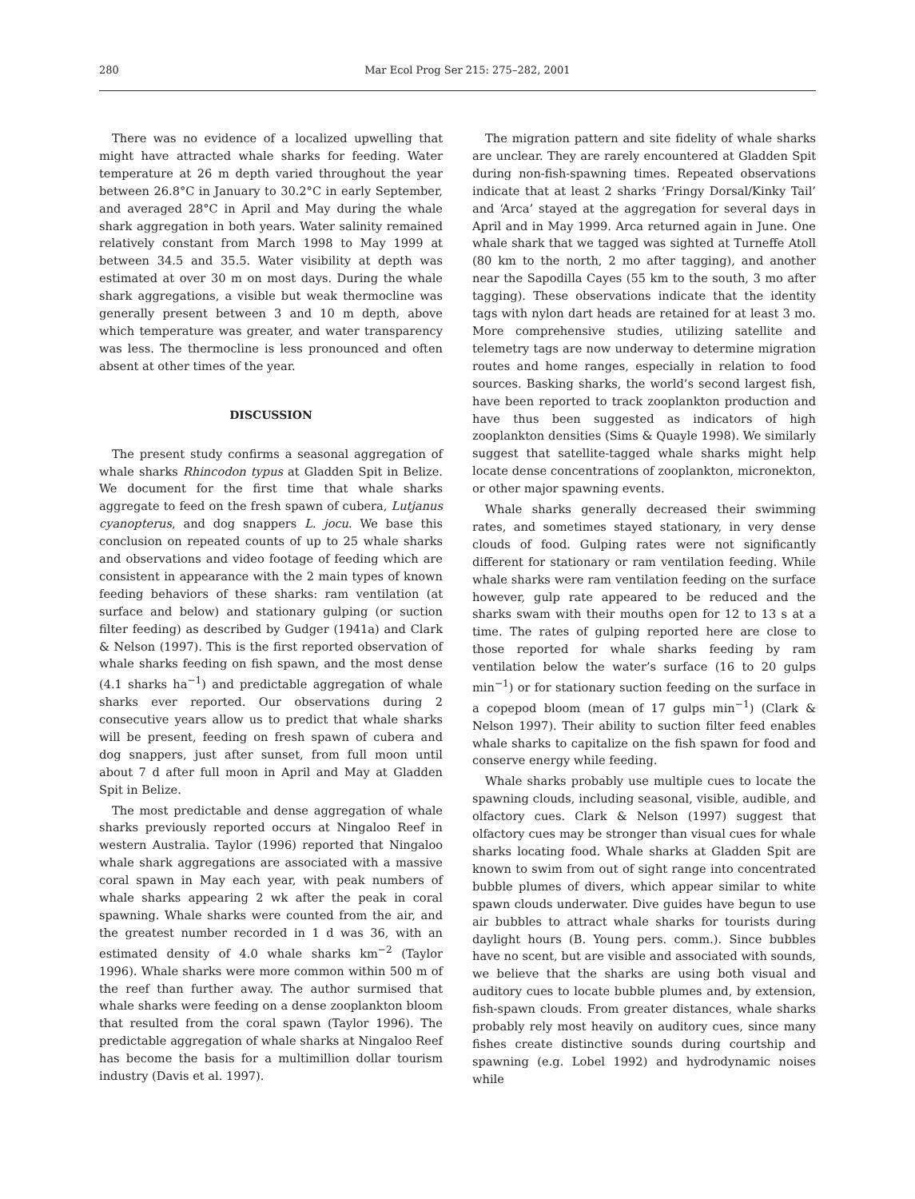280 Mar Ecol Prog Ser 215: 275–282, 2001
There was no evidence of a localized upwelling that might have attracted whale sharks for feeding. Water temperature at 26 m depth varied throughout the year between 26.8°C in January to 30.2°C in early September, and averaged 28°C in April and May during the whale shark aggregation in both years. Water salinity remained relatively constant from March 1998 to May 1999 at between 34.5 and 35.5. Water visibility at depth was estimated at over 30 m on most days. During the whale shark aggregations, a visible but weak thermocline was generally present between 3 and 10 m depth, above which temperature was greater, and water transparency was less. The thermocline is less pronounced and often absent at other times of the year.
DISCUSSION
The present study confirms a seasonal aggregation of whale sharks Rhincodon typus at Gladden Spit in Belize. We document for the first time that whale sharks aggregate to feed on the fresh spawn of cubera, Lutjanus cyanopterus, and dog snappers L. jocu. We base this conclusion on repeated counts of up to 25 whale sharks and observations and video footage of feeding which are consistent in appearance with the 2 main types of known feeding behaviors of these sharks: ram ventilation (at surface and below) and stationary gulping (or suction filter feeding) as described by Gudger (1941a) and Clark & Nelson (1997). This is the first reported observation of whale sharks feeding on fish spawn, and the most dense (4.1 sharks ha<sup>−1</sup>) and predictable aggregation of whale sharks ever reported. Our observations during 2 consecutive years allow us to predict that whale sharks will be present, feeding on fresh spawn of cubera and dog snappers, just after sunset, from full moon until about 7 d after full moon in April and May at Gladden Spit in Belize.
The most predictable and dense aggregation of whale sharks previously reported occurs at Ningaloo Reef in western Australia. Taylor (1996) reported that Ningaloo whale shark aggregations are associated with a massive coral spawn in May each year, with peak numbers of whale sharks appearing 2 wk after the peak in coral spawning. Whale sharks were counted from the air, and the greatest number recorded in 1 d was 36, with an estimated density of 4.0 whale sharks km<sup>−2</sup> (Taylor 1996). Whale sharks were more common within 500 m of the reef than further away. The author surmised that whale sharks were feeding on a dense zooplankton bloom that resulted from the coral spawn (Taylor 1996). The predictable aggregation of whale sharks at Ningaloo Reef has become the basis for a multimillion dollar tourism industry (Davis et al. 1997).
The migration pattern and site fidelity of whale sharks are unclear. They are rarely encountered at Gladden Spit during non-fish-spawning times. Repeated observations indicate that at least 2 sharks ‘Fringy Dorsal/Kinky Tail’ and ‘Arca’ stayed at the aggregation for several days in April and in May 1999. Arca returned again in June. One whale shark that we tagged was sighted at Turneffe Atoll (80 km to the north, 2 mo after tagging), and another near the Sapodilla Cayes (55 km to the south, 3 mo after tagging). These observations indicate that the identity tags with nylon dart heads are retained for at least 3 mo. More comprehensive studies, utilizing satellite and telemetry tags are now underway to determine migration routes and home ranges, especially in relation to food sources. Basking sharks, the world’s second largest fish, have been reported to track zooplankton production and have thus been suggested as indicators of high zooplankton densities (Sims & Quayle 1998). We similarly suggest that satellite-tagged whale sharks might help locate dense concentrations of zooplankton, micronekton, or other major spawning events.
Whale sharks generally decreased their swimming rates, and sometimes stayed stationary, in very dense clouds of food. Gulping rates were not significantly different for stationary or ram ventilation feeding. While whale sharks were ram ventilation feeding on the surface however, gulp rate appeared to be reduced and the sharks swam with their mouths open for 12 to 13 s at a time. The rates of gulping reported here are close to those reported for whale sharks feeding by ram ventilation below the water’s surface (16 to 20 gulps min<sup>−1</sup>) or for stationary suction feeding on the surface in a copepod bloom (mean of 17 gulps min<sup>−1</sup>) (Clark & Nelson 1997). Their ability to suction filter feed enables whale sharks to capitalize on the fish spawn for food and conserve energy while feeding.
Whale sharks probably use multiple cues to locate the spawning clouds, including seasonal, visible, audible, and olfactory cues. Clark & Nelson (1997) suggest that olfactory cues may be stronger than visual cues for whale sharks locating food. Whale sharks at Gladden Spit are known to swim from out of sight range into concentrated bubble plumes of divers, which appear similar to white spawn clouds underwater. Dive guides have begun to use air bubbles to attract whale sharks for tourists during daylight hours (B. Young pers. comm.). Since bubbles have no scent, but are visible and associated with sounds, we believe that the sharks are using both visual and auditory cues to locate bubble plumes and, by extension, fish-spawn clouds. From greater distances, whale sharks probably rely most heavily on auditory cues, since many fishes create distinctive sounds during courtship and spawning (e.g. Lobel 1992) and hydrodynamic noises while